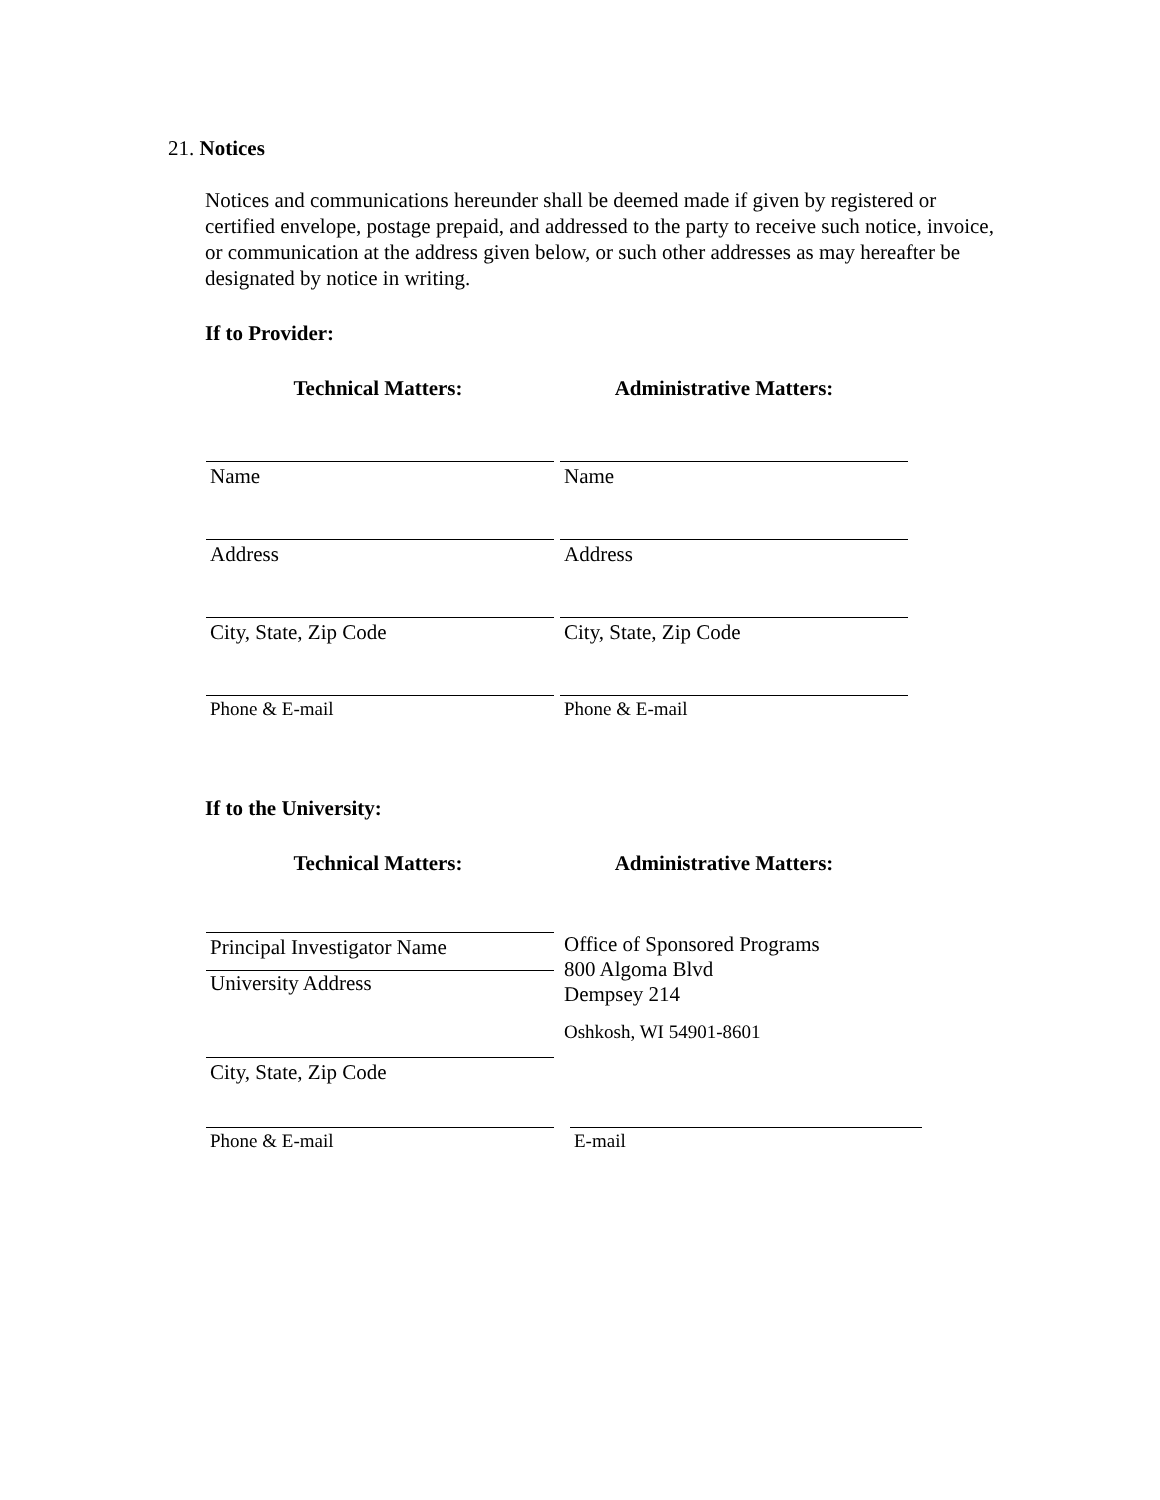21. Notices
Notices and communications hereunder shall be deemed made if given by registered or certified envelope, postage prepaid, and addressed to the party to receive such notice, invoice, or communication at the address given below, or such other addresses as may hereafter be designated by notice in writing.
If to Provider:
Technical Matters: Administrative Matters:
Name Name
Address Address
City, State, Zip Code City, State, Zip Code
Phone & E-mail Phone & E-mail
If to the University:
Technical Matters: Administrative Matters:
Principal Investigator Name
University Address
Office of Sponsored Programs
800 Algoma Blvd
Dempsey 214
Oshkosh, WI 54901-8601
City, State, Zip Code
Phone & E-mail E-mail